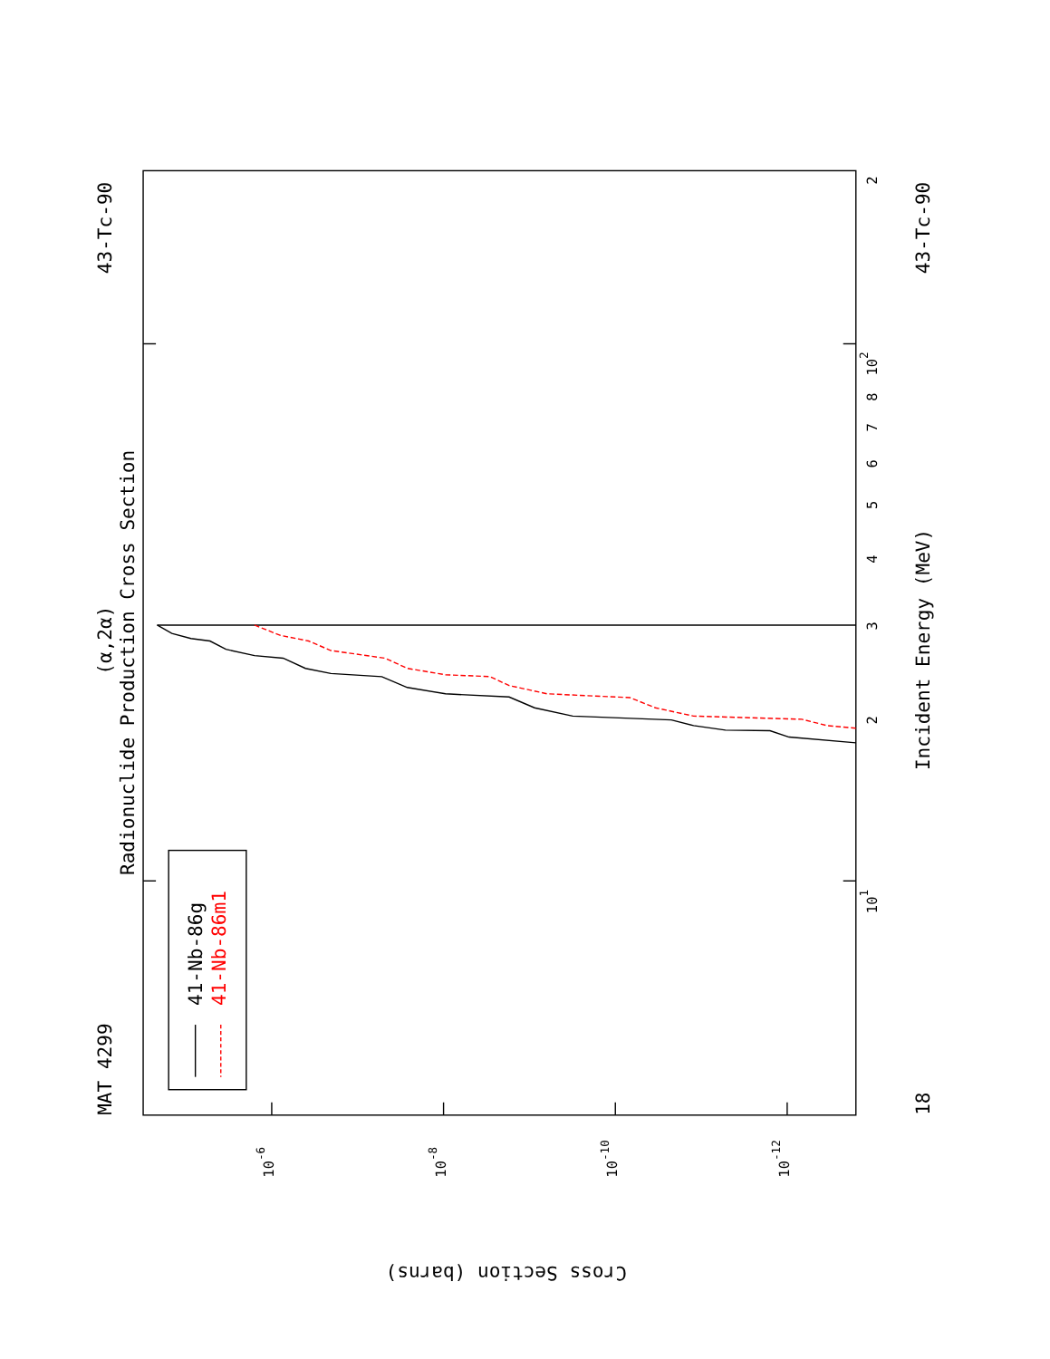MAT 4299
43-Tc-90
Radionuclide Production Cross Section
(α,2α)
Incident Energy (MeV)
18
43-Tc-90
Cross Section (barns)
2
102
101
3
2
4
5
6
7
8
9
10-6
10-8
10-10
10-12
41-Nb-86g
41-Nb-86m1